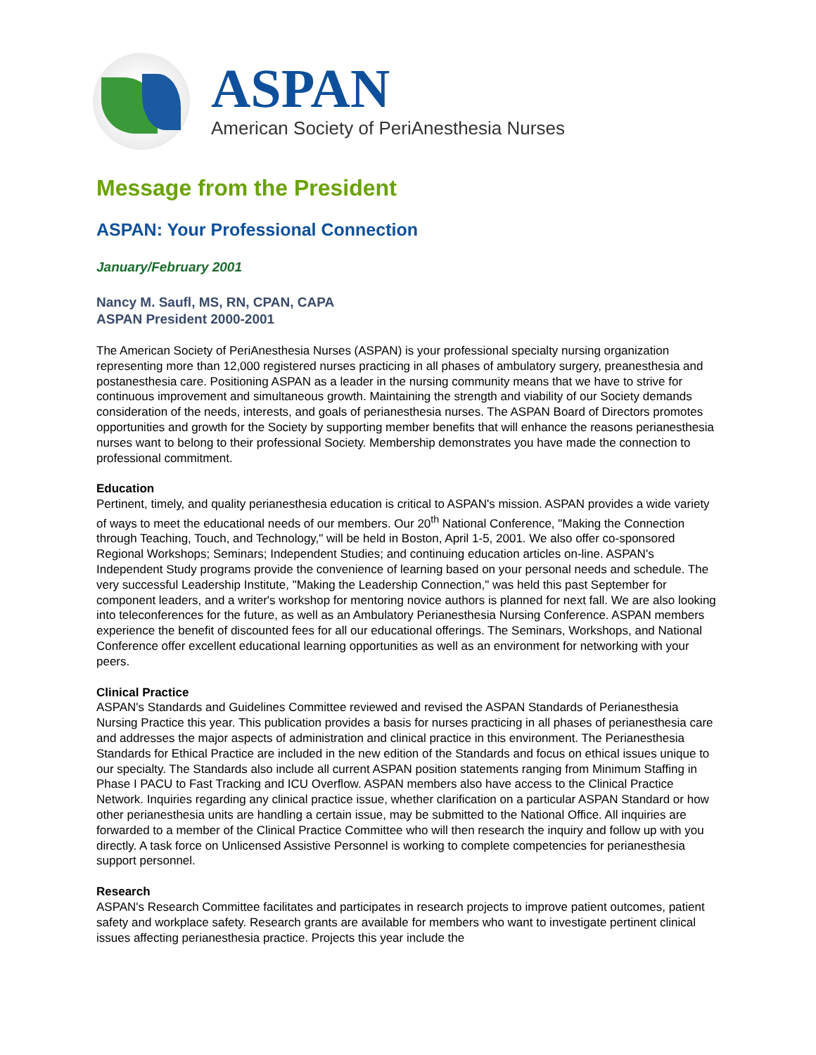ASPAN
American Society of PeriAnesthesia Nurses
Message from the President
ASPAN: Your Professional Connection
January/February 2001
Nancy M. Saufl, MS, RN, CPAN, CAPA
ASPAN President 2000-2001
The American Society of PeriAnesthesia Nurses (ASPAN) is your professional specialty nursing organization representing more than 12,000 registered nurses practicing in all phases of ambulatory surgery, preanesthesia and postanesthesia care. Positioning ASPAN as a leader in the nursing community means that we have to strive for continuous improvement and simultaneous growth. Maintaining the strength and viability of our Society demands consideration of the needs, interests, and goals of perianesthesia nurses. The ASPAN Board of Directors promotes opportunities and growth for the Society by supporting member benefits that will enhance the reasons perianesthesia nurses want to belong to their professional Society. Membership demonstrates you have made the connection to professional commitment.
Education
Pertinent, timely, and quality perianesthesia education is critical to ASPAN's mission. ASPAN provides a wide variety of ways to meet the educational needs of our members. Our 20<sup>th</sup> National Conference, "Making the Connection through Teaching, Touch, and Technology," will be held in Boston, April 1-5, 2001. We also offer co-sponsored Regional Workshops; Seminars; Independent Studies; and continuing education articles on-line. ASPAN's Independent Study programs provide the convenience of learning based on your personal needs and schedule. The very successful Leadership Institute, "Making the Leadership Connection," was held this past September for component leaders, and a writer's workshop for mentoring novice authors is planned for next fall. We are also looking into teleconferences for the future, as well as an Ambulatory Perianesthesia Nursing Conference. ASPAN members experience the benefit of discounted fees for all our educational offerings. The Seminars, Workshops, and National Conference offer excellent educational learning opportunities as well as an environment for networking with your peers.
Clinical Practice
ASPAN's Standards and Guidelines Committee reviewed and revised the ASPAN Standards of Perianesthesia Nursing Practice this year. This publication provides a basis for nurses practicing in all phases of perianesthesia care and addresses the major aspects of administration and clinical practice in this environment. The Perianesthesia Standards for Ethical Practice are included in the new edition of the Standards and focus on ethical issues unique to our specialty. The Standards also include all current ASPAN position statements ranging from Minimum Staffing in Phase I PACU to Fast Tracking and ICU Overflow. ASPAN members also have access to the Clinical Practice Network. Inquiries regarding any clinical practice issue, whether clarification on a particular ASPAN Standard or how other perianesthesia units are handling a certain issue, may be submitted to the National Office. All inquiries are forwarded to a member of the Clinical Practice Committee who will then research the inquiry and follow up with you directly. A task force on Unlicensed Assistive Personnel is working to complete competencies for perianesthesia support personnel.
Research
ASPAN's Research Committee facilitates and participates in research projects to improve patient outcomes, patient safety and workplace safety. Research grants are available for members who want to investigate pertinent clinical issues affecting perianesthesia practice. Projects this year include the